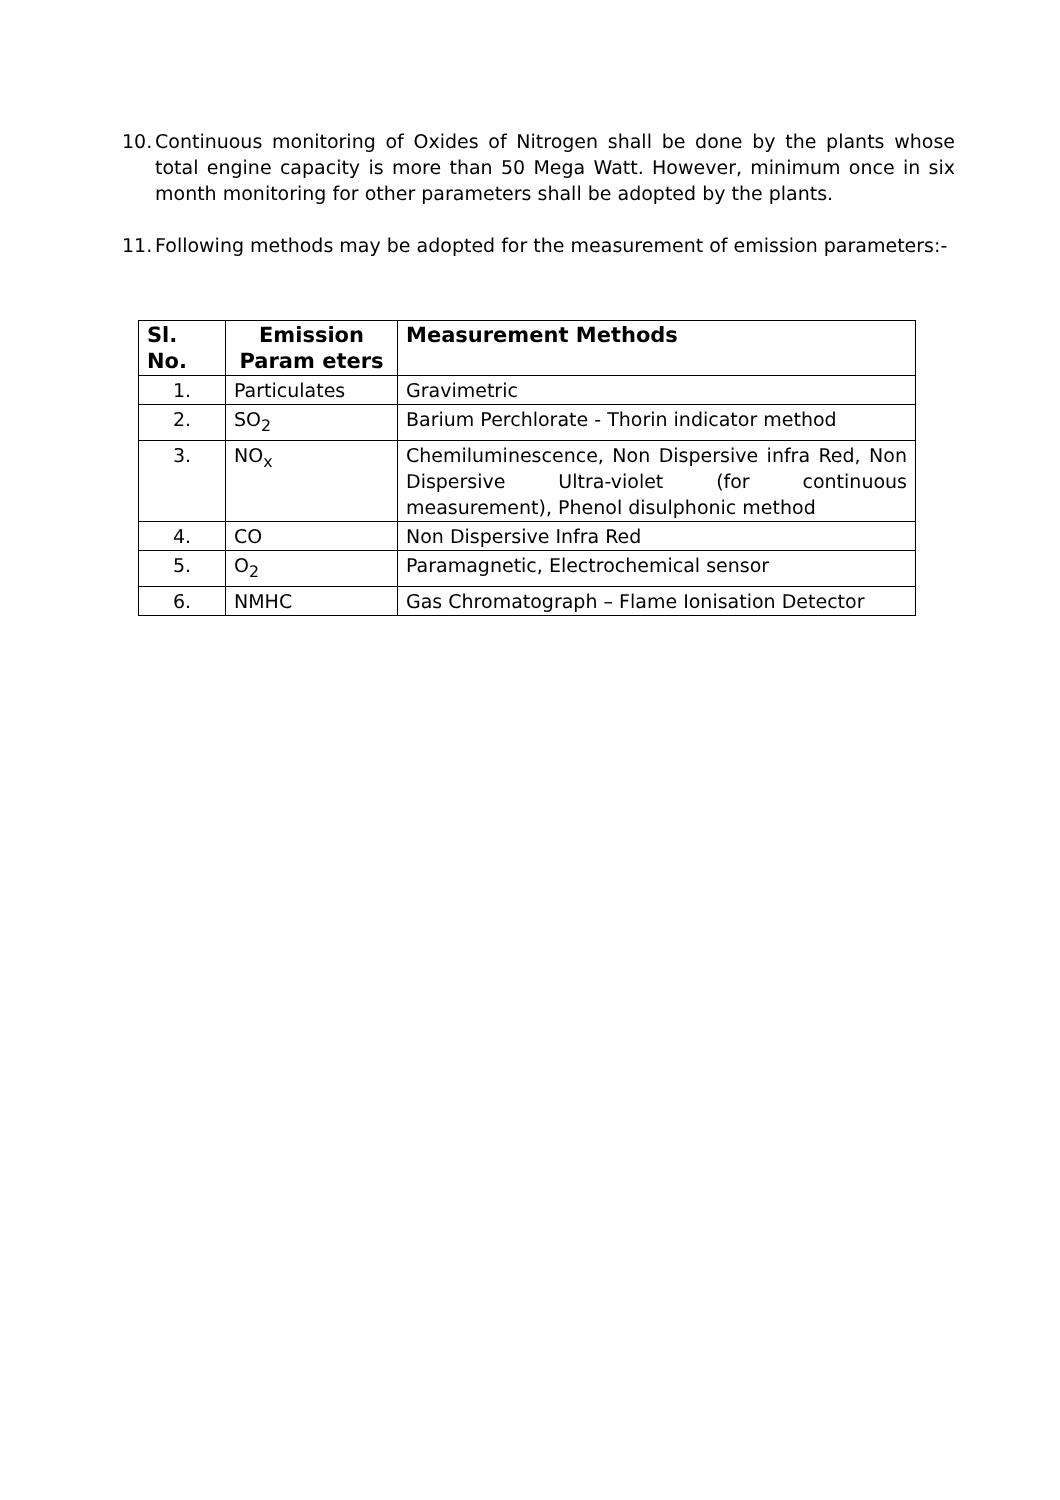10.
Continuous monitoring of Oxides of Nitrogen shall be done by the plants whose total engine capacity is more than 50 Mega Watt. However, minimum once in six month monitoring for other parameters shall be adopted by the plants.
11.
Following methods may be adopted for the measurement of emission parameters:-
| Sl. No. | Emission Param eters | Measurement Methods |
| --- | --- | --- |
| 1. | Particulates | Gravimetric |
| 2. | SO<sub>2</sub> | Barium Perchlorate - Thorin indicator method |
| 3. | NO<sub>x</sub> | Chemiluminescence, Non Dispersive infra Red, Non Dispersive Ultra-violet (for continuous measurement), Phenol disulphonic method |
| 4. | CO | Non Dispersive Infra Red |
| 5. | O<sub>2</sub> | Paramagnetic, Electrochemical sensor |
| 6. | NMHC | Gas Chromatograph – Flame Ionisation Detector |